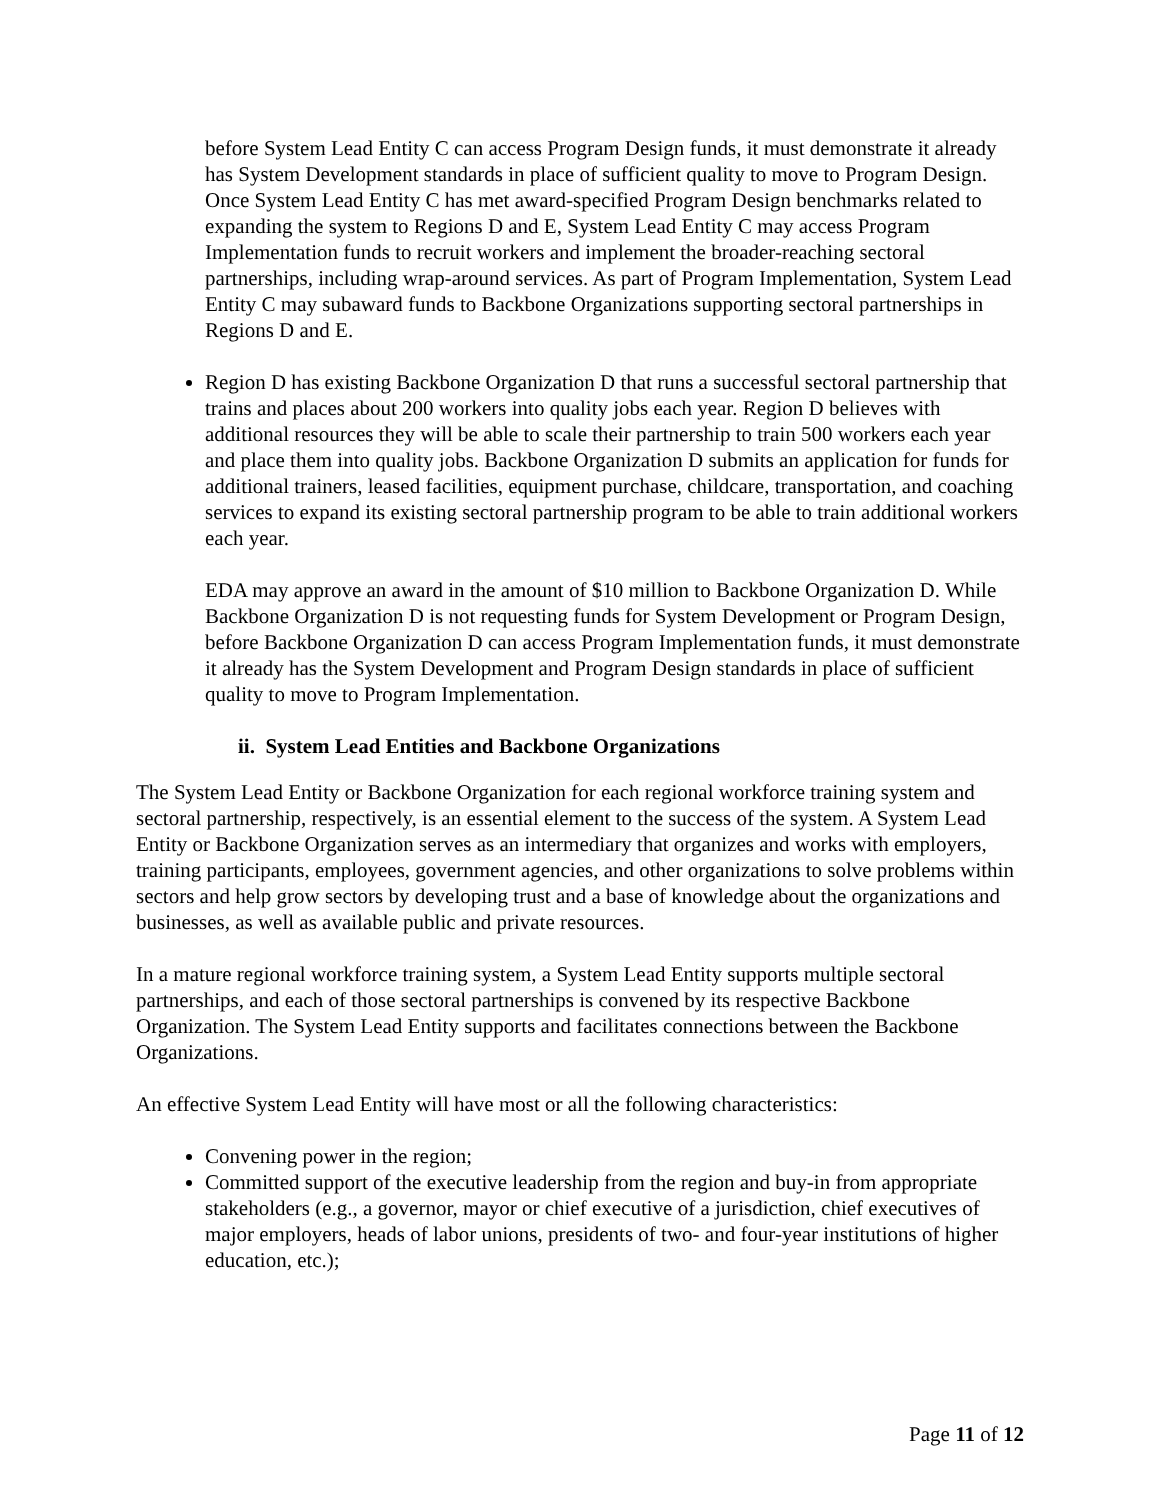before System Lead Entity C can access Program Design funds, it must demonstrate it already has System Development standards in place of sufficient quality to move to Program Design. Once System Lead Entity C has met award-specified Program Design benchmarks related to expanding the system to Regions D and E, System Lead Entity C may access Program Implementation funds to recruit workers and implement the broader-reaching sectoral partnerships, including wrap-around services. As part of Program Implementation, System Lead Entity C may subaward funds to Backbone Organizations supporting sectoral partnerships in Regions D and E.
Region D has existing Backbone Organization D that runs a successful sectoral partnership that trains and places about 200 workers into quality jobs each year. Region D believes with additional resources they will be able to scale their partnership to train 500 workers each year and place them into quality jobs. Backbone Organization D submits an application for funds for additional trainers, leased facilities, equipment purchase, childcare, transportation, and coaching services to expand its existing sectoral partnership program to be able to train additional workers each year.
EDA may approve an award in the amount of $10 million to Backbone Organization D. While Backbone Organization D is not requesting funds for System Development or Program Design, before Backbone Organization D can access Program Implementation funds, it must demonstrate it already has the System Development and Program Design standards in place of sufficient quality to move to Program Implementation.
ii. System Lead Entities and Backbone Organizations
The System Lead Entity or Backbone Organization for each regional workforce training system and sectoral partnership, respectively, is an essential element to the success of the system. A System Lead Entity or Backbone Organization serves as an intermediary that organizes and works with employers, training participants, employees, government agencies, and other organizations to solve problems within sectors and help grow sectors by developing trust and a base of knowledge about the organizations and businesses, as well as available public and private resources.
In a mature regional workforce training system, a System Lead Entity supports multiple sectoral partnerships, and each of those sectoral partnerships is convened by its respective Backbone Organization. The System Lead Entity supports and facilitates connections between the Backbone Organizations.
An effective System Lead Entity will have most or all the following characteristics:
Convening power in the region;
Committed support of the executive leadership from the region and buy-in from appropriate stakeholders (e.g., a governor, mayor or chief executive of a jurisdiction, chief executives of major employers, heads of labor unions, presidents of two- and four-year institutions of higher education, etc.);
Page 11 of 12